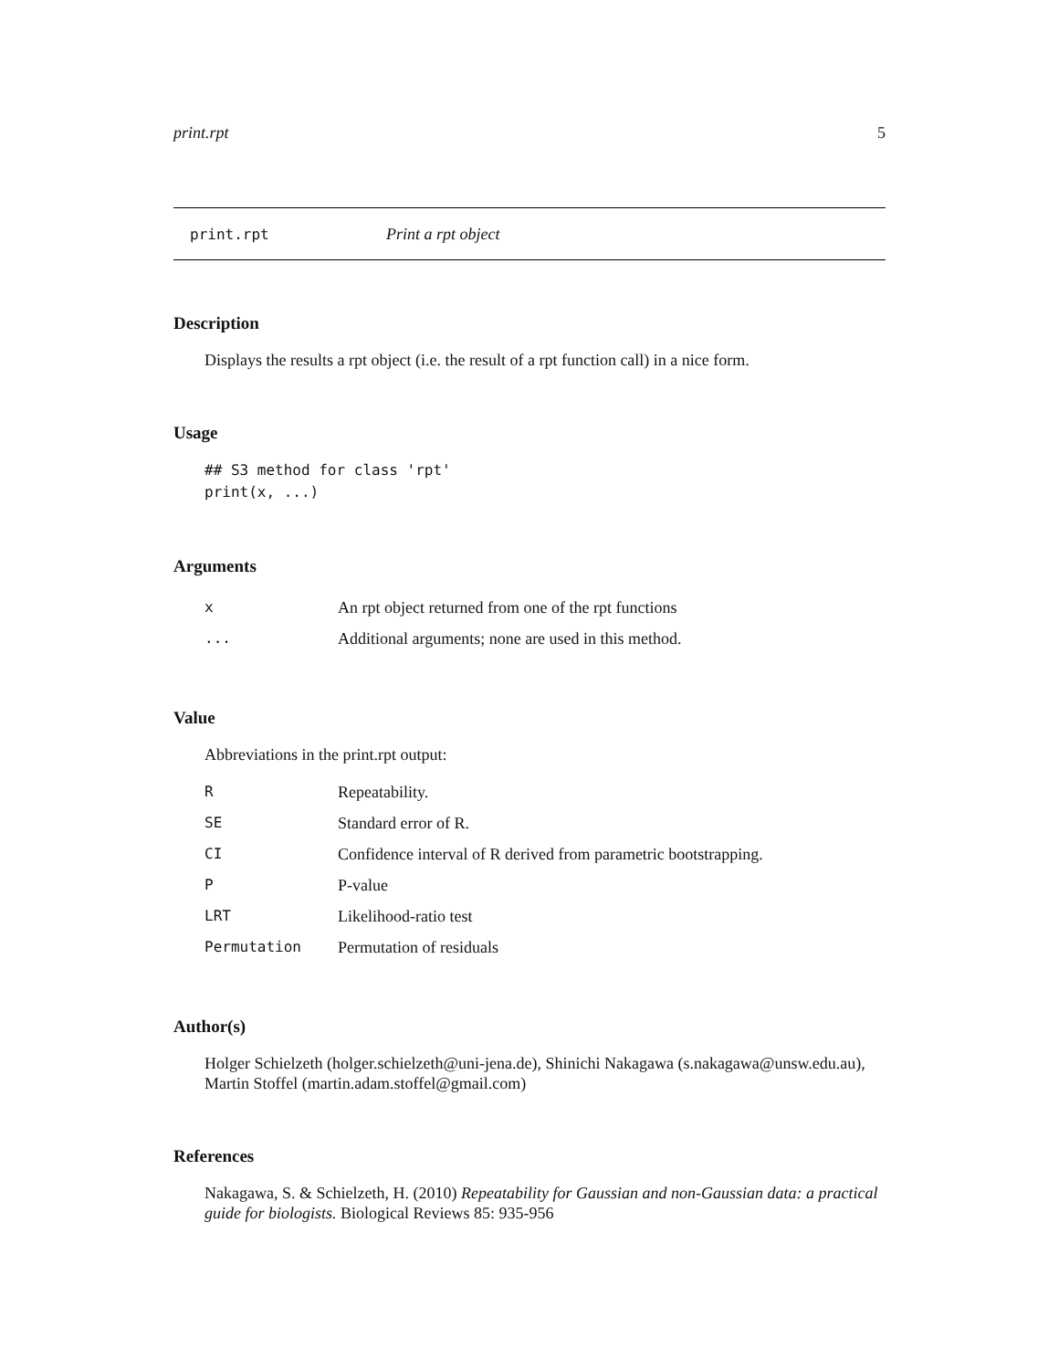print.rpt 5
print.rpt Print a rpt object
Description
Displays the results a rpt object (i.e. the result of a rpt function call) in a nice form.
Usage
## S3 method for class 'rpt'
print(x, ...)
Arguments
| x | An rpt object returned from one of the rpt functions |
| ... | Additional arguments; none are used in this method. |
Value
Abbreviations in the print.rpt output:
| R | Repeatability. |
| SE | Standard error of R. |
| CI | Confidence interval of R derived from parametric bootstrapping. |
| P | P-value |
| LRT | Likelihood-ratio test |
| Permutation | Permutation of residuals |
Author(s)
Holger Schielzeth (holger.schielzeth@uni-jena.de), Shinichi Nakagawa (s.nakagawa@unsw.edu.au), Martin Stoffel (martin.adam.stoffel@gmail.com)
References
Nakagawa, S. & Schielzeth, H. (2010) Repeatability for Gaussian and non-Gaussian data: a practical guide for biologists. Biological Reviews 85: 935-956